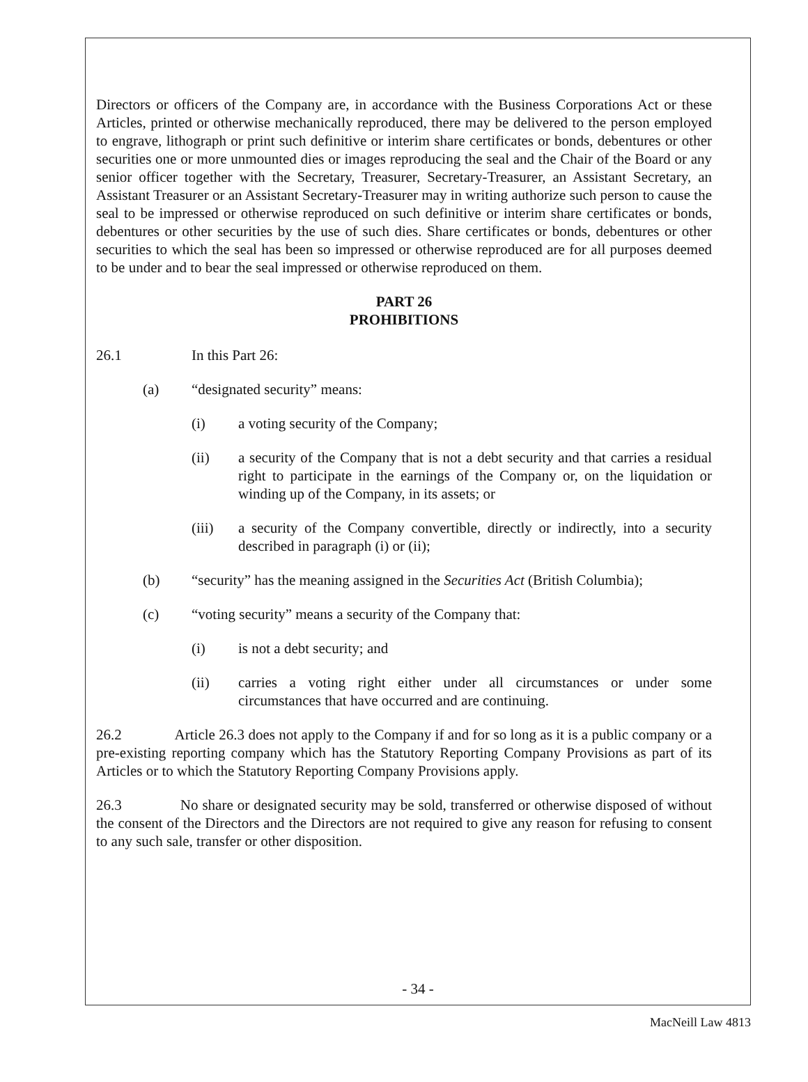Directors or officers of the Company are, in accordance with the Business Corporations Act or these Articles, printed or otherwise mechanically reproduced, there may be delivered to the person employed to engrave, lithograph or print such definitive or interim share certificates or bonds, debentures or other securities one or more unmounted dies or images reproducing the seal and the Chair of the Board or any senior officer together with the Secretary, Treasurer, Secretary-Treasurer, an Assistant Secretary, an Assistant Treasurer or an Assistant Secretary-Treasurer may in writing authorize such person to cause the seal to be impressed or otherwise reproduced on such definitive or interim share certificates or bonds, debentures or other securities by the use of such dies. Share certificates or bonds, debentures or other securities to which the seal has been so impressed or otherwise reproduced are for all purposes deemed to be under and to bear the seal impressed or otherwise reproduced on them.
PART 26
PROHIBITIONS
26.1 In this Part 26:
(a) “designated security” means:
(i) a voting security of the Company;
(ii) a security of the Company that is not a debt security and that carries a residual right to participate in the earnings of the Company or, on the liquidation or winding up of the Company, in its assets; or
(iii) a security of the Company convertible, directly or indirectly, into a security described in paragraph (i) or (ii);
(b) “security” has the meaning assigned in the Securities Act (British Columbia);
(c) “voting security” means a security of the Company that:
(i) is not a debt security; and
(ii) carries a voting right either under all circumstances or under some circumstances that have occurred and are continuing.
26.2 Article 26.3 does not apply to the Company if and for so long as it is a public company or a pre-existing reporting company which has the Statutory Reporting Company Provisions as part of its Articles or to which the Statutory Reporting Company Provisions apply.
26.3 No share or designated security may be sold, transferred or otherwise disposed of without the consent of the Directors and the Directors are not required to give any reason for refusing to consent to any such sale, transfer or other disposition.
- 34 -
MacNeill Law 4813